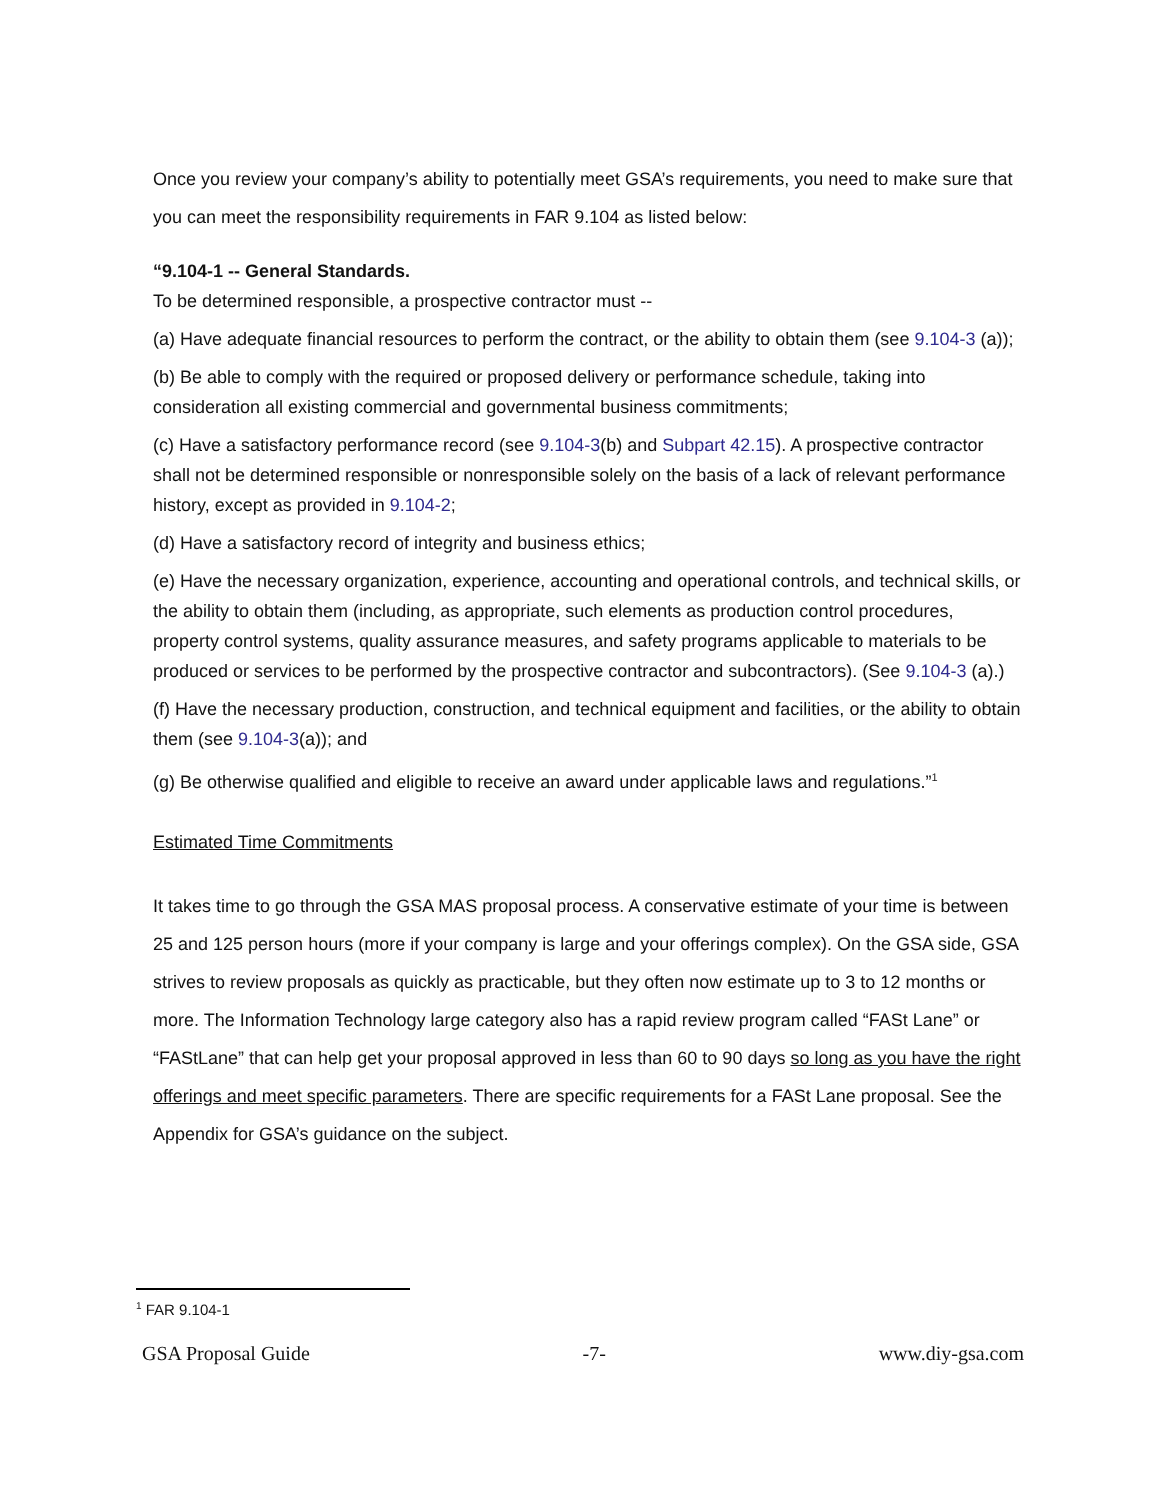Once you review your company’s ability to potentially meet GSA’s requirements, you need to make sure that you can meet the responsibility requirements in FAR 9.104 as listed below:
“9.104-1 -- General Standards.
To be determined responsible, a prospective contractor must --
(a) Have adequate financial resources to perform the contract, or the ability to obtain them (see 9.104-3 (a));
(b) Be able to comply with the required or proposed delivery or performance schedule, taking into consideration all existing commercial and governmental business commitments;
(c) Have a satisfactory performance record (see 9.104-3(b) and Subpart 42.15). A prospective contractor shall not be determined responsible or nonresponsible solely on the basis of a lack of relevant performance history, except as provided in 9.104-2;
(d) Have a satisfactory record of integrity and business ethics;
(e) Have the necessary organization, experience, accounting and operational controls, and technical skills, or the ability to obtain them (including, as appropriate, such elements as production control procedures, property control systems, quality assurance measures, and safety programs applicable to materials to be produced or services to be performed by the prospective contractor and subcontractors). (See 9.104-3 (a).)
(f) Have the necessary production, construction, and technical equipment and facilities, or the ability to obtain them (see 9.104-3(a)); and
(g) Be otherwise qualified and eligible to receive an award under applicable laws and regulations.”<sup>1</sup>
Estimated Time Commitments
It takes time to go through the GSA MAS proposal process. A conservative estimate of your time is between 25 and 125 person hours (more if your company is large and your offerings complex). On the GSA side, GSA strives to review proposals as quickly as practicable, but they often now estimate up to 3 to 12 months or more. The Information Technology large category also has a rapid review program called “FASt Lane” or “FAStLane” that can help get your proposal approved in less than 60 to 90 days so long as you have the right offerings and meet specific parameters. There are specific requirements for a FASt Lane proposal. See the Appendix for GSA’s guidance on the subject.
<sup>1</sup> FAR 9.104-1
GSA Proposal Guide -7- www.diy-gsa.com